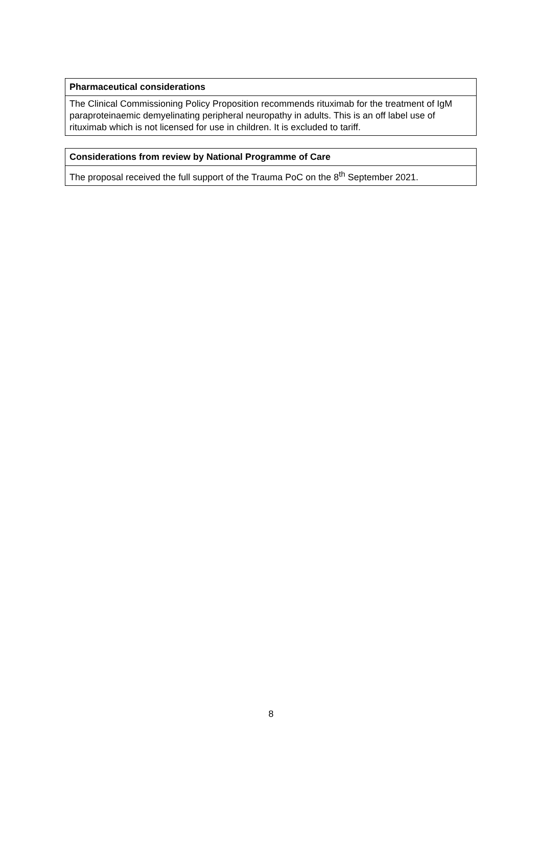| Pharmaceutical considerations |
| --- |
| The Clinical Commissioning Policy Proposition recommends rituximab for the treatment of IgM paraproteinaemic demyelinating peripheral neuropathy in adults. This is an off label use of rituximab which is not licensed for use in children. It is excluded to tariff. |
| Considerations from review by National Programme of Care |
| --- |
| The proposal received the full support of the Trauma PoC on the 8<sup>th</sup> September 2021. |
8